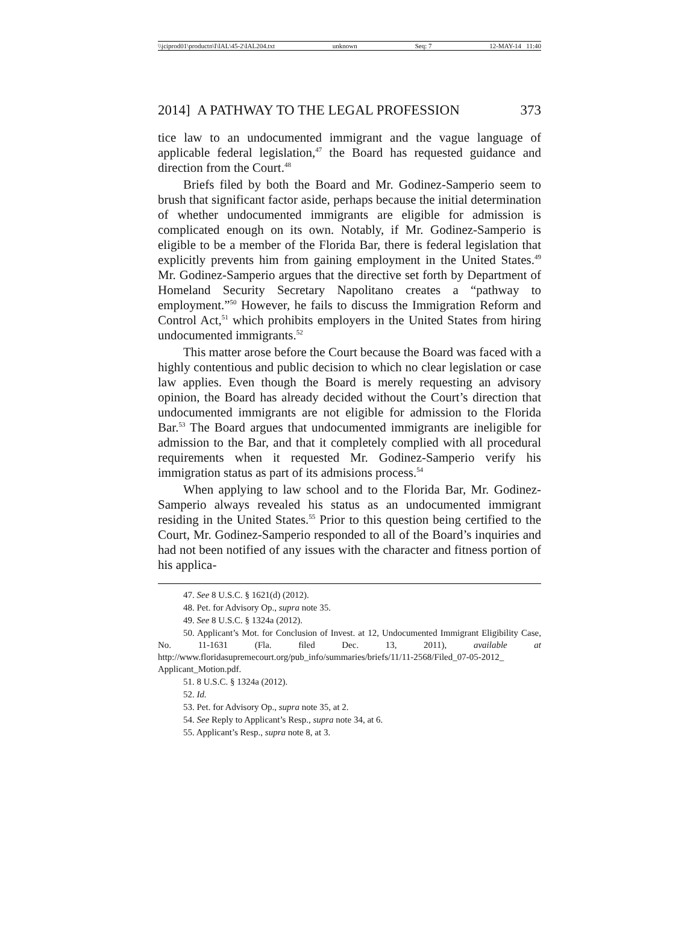\\jciprod01\productn\I\IAL\45-2\IAL204.txt unknown Seq: 7 12-MAY-14 11:40
2014] A PATHWAY TO THE LEGAL PROFESSION 373
tice law to an undocumented immigrant and the vague language of applicable federal legislation,<sup>47</sup> the Board has requested guidance and direction from the Court.<sup>48</sup>
Briefs filed by both the Board and Mr. Godinez-Samperio seem to brush that significant factor aside, perhaps because the initial determination of whether undocumented immigrants are eligible for admission is complicated enough on its own. Notably, if Mr. Godinez-Samperio is eligible to be a member of the Florida Bar, there is federal legislation that explicitly prevents him from gaining employment in the United States.<sup>49</sup> Mr. Godinez-Samperio argues that the directive set forth by Department of Homeland Security Secretary Napolitano creates a “pathway to employment.”<sup>50</sup> However, he fails to discuss the Immigration Reform and Control Act,<sup>51</sup> which prohibits employers in the United States from hiring undocumented immigrants.<sup>52</sup>
This matter arose before the Court because the Board was faced with a highly contentious and public decision to which no clear legislation or case law applies. Even though the Board is merely requesting an advisory opinion, the Board has already decided without the Court’s direction that undocumented immigrants are not eligible for admission to the Florida Bar.<sup>53</sup> The Board argues that undocumented immigrants are ineligible for admission to the Bar, and that it completely complied with all procedural requirements when it requested Mr. Godinez-Samperio verify his immigration status as part of its admisions process.<sup>54</sup>
When applying to law school and to the Florida Bar, Mr. Godinez-Samperio always revealed his status as an undocumented immigrant residing in the United States.<sup>55</sup> Prior to this question being certified to the Court, Mr. Godinez-Samperio responded to all of the Board’s inquiries and had not been notified of any issues with the character and fitness portion of his applica-
47. See 8 U.S.C. § 1621(d) (2012).
48. Pet. for Advisory Op., supra note 35.
49. See 8 U.S.C. § 1324a (2012).
50. Applicant’s Mot. for Conclusion of Invest. at 12, Undocumented Immigrant Eligibility Case, No. 11-1631 (Fla. filed Dec. 13, 2011), available at http://www.floridasupremecourt.org/pub_info/summaries/briefs/11/11-2568/Filed_07-05-2012_ Applicant_Motion.pdf.
51. 8 U.S.C. § 1324a (2012).
52. Id.
53. Pet. for Advisory Op., supra note 35, at 2.
54. See Reply to Applicant’s Resp., supra note 34, at 6.
55. Applicant’s Resp., supra note 8, at 3.